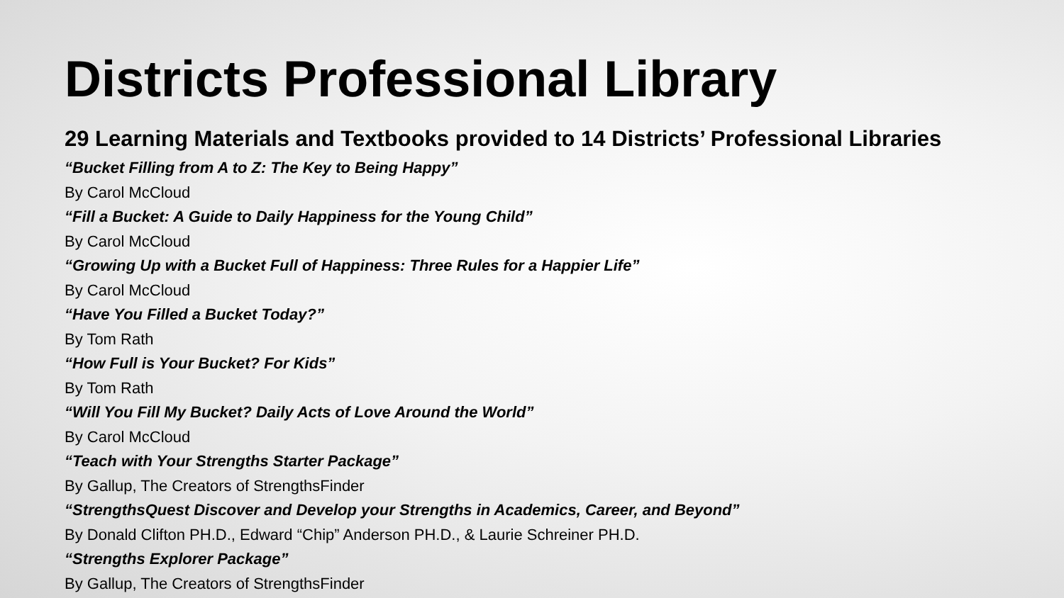Districts Professional Library
29 Learning Materials and Textbooks provided to 14 Districts’ Professional Libraries
“Bucket Filling from A to Z: The Key to Being Happy”
By Carol McCloud
“Fill a Bucket: A Guide to Daily Happiness for the Young Child”
By Carol McCloud
“Growing Up with a Bucket Full of Happiness: Three Rules for a Happier Life”
By Carol McCloud
“Have You Filled a Bucket Today?”
By Tom Rath
“How Full is Your Bucket? For Kids”
By Tom Rath
“Will You Fill My Bucket? Daily Acts of Love Around the World”
By Carol McCloud
“Teach with Your Strengths Starter Package”
By Gallup, The Creators of StrengthsFinder
“StrengthsQuest Discover and Develop your Strengths in Academics, Career, and Beyond”
By Donald Clifton PH.D., Edward “Chip” Anderson PH.D., & Laurie Schreiner PH.D.
“Strengths Explorer Package”
By Gallup, The Creators of StrengthsFinder